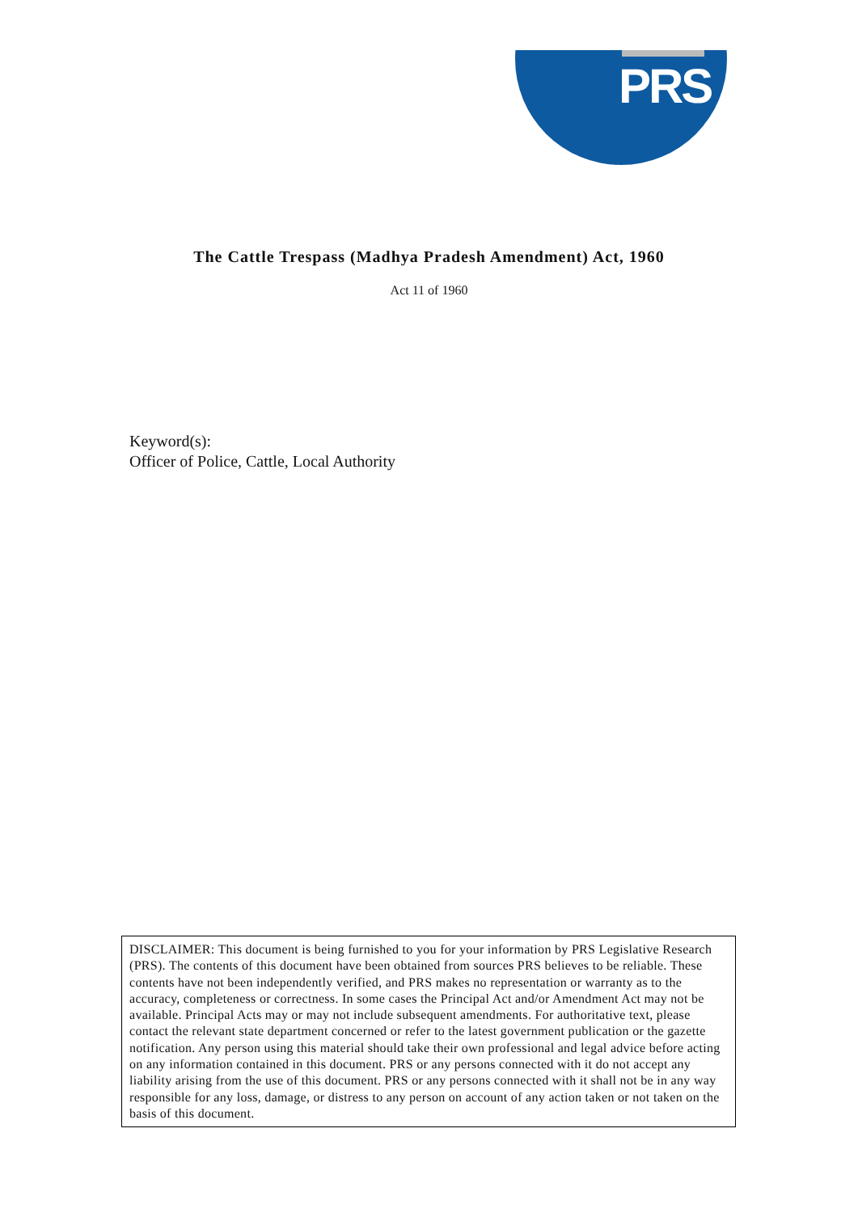PRS
The Cattle Trespass (Madhya Pradesh Amendment) Act, 1960
Act 11 of 1960
Keyword(s):
Officer of Police, Cattle, Local Authority
DISCLAIMER: This document is being furnished to you for your information by PRS Legislative Research (PRS). The contents of this document have been obtained from sources PRS believes to be reliable. These contents have not been independently verified, and PRS makes no representation or warranty as to the accuracy, completeness or correctness. In some cases the Principal Act and/or Amendment Act may not be available. Principal Acts may or may not include subsequent amendments. For authoritative text, please contact the relevant state department concerned or refer to the latest government publication or the gazette notification. Any person using this material should take their own professional and legal advice before acting on any information contained in this document. PRS or any persons connected with it do not accept any liability arising from the use of this document. PRS or any persons connected with it shall not be in any way responsible for any loss, damage, or distress to any person on account of any action taken or not taken on the basis of this document.